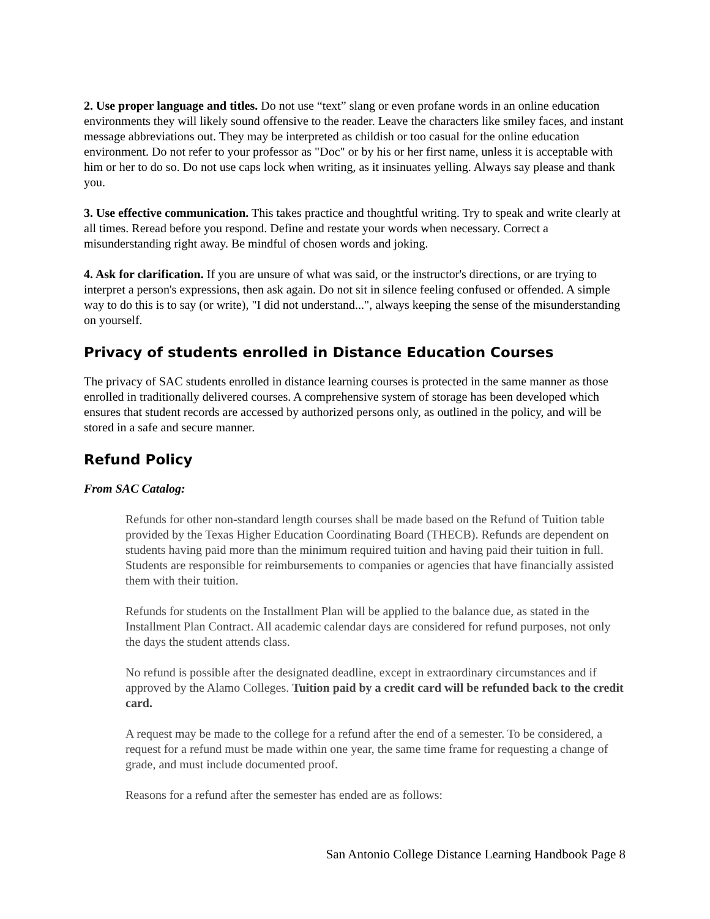2. Use proper language and titles. Do not use “text” slang or even profane words in an online education environments they will likely sound offensive to the reader. Leave the characters like smiley faces, and instant message abbreviations out. They may be interpreted as childish or too casual for the online education environment. Do not refer to your professor as "Doc" or by his or her first name, unless it is acceptable with him or her to do so. Do not use caps lock when writing, as it insinuates yelling. Always say please and thank you.
3. Use effective communication. This takes practice and thoughtful writing. Try to speak and write clearly at all times. Reread before you respond. Define and restate your words when necessary. Correct a misunderstanding right away. Be mindful of chosen words and joking.
4. Ask for clarification. If you are unsure of what was said, or the instructor's directions, or are trying to interpret a person's expressions, then ask again. Do not sit in silence feeling confused or offended. A simple way to do this is to say (or write), "I did not understand...", always keeping the sense of the misunderstanding on yourself.
Privacy of students enrolled in Distance Education Courses
The privacy of SAC students enrolled in distance learning courses is protected in the same manner as those enrolled in traditionally delivered courses. A comprehensive system of storage has been developed which ensures that student records are accessed by authorized persons only, as outlined in the policy, and will be stored in a safe and secure manner.
Refund Policy
From SAC Catalog:
Refunds for other non-standard length courses shall be made based on the Refund of Tuition table provided by the Texas Higher Education Coordinating Board (THECB). Refunds are dependent on students having paid more than the minimum required tuition and having paid their tuition in full. Students are responsible for reimbursements to companies or agencies that have financially assisted them with their tuition.
Refunds for students on the Installment Plan will be applied to the balance due, as stated in the Installment Plan Contract. All academic calendar days are considered for refund purposes, not only the days the student attends class.
No refund is possible after the designated deadline, except in extraordinary circumstances and if approved by the Alamo Colleges. Tuition paid by a credit card will be refunded back to the credit card.
A request may be made to the college for a refund after the end of a semester. To be considered, a request for a refund must be made within one year, the same time frame for requesting a change of grade, and must include documented proof.
Reasons for a refund after the semester has ended are as follows:
San Antonio College Distance Learning Handbook Page 8